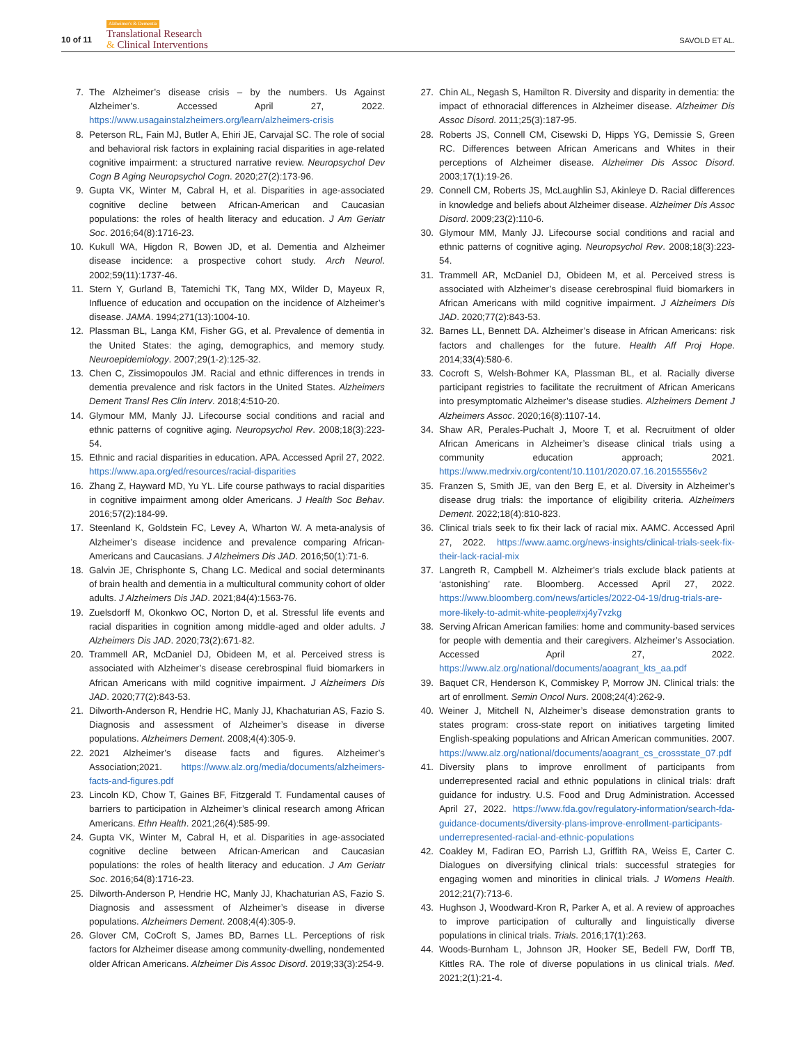10 of 11
Alzheimer's & Dementia
Translational Research
& Clinical Interventions
SAVOLD ET AL.
7. The Alzheimer’s disease crisis – by the numbers. Us Against Alzheimer’s. Accessed April 27, 2022. https://www.usagainstalzheimers.org/learn/alzheimers-crisis
8. Peterson RL, Fain MJ, Butler A, Ehiri JE, Carvajal SC. The role of social and behavioral risk factors in explaining racial disparities in age-related cognitive impairment: a structured narrative review. Neuropsychol Dev Cogn B Aging Neuropsychol Cogn. 2020;27(2):173-96.
9. Gupta VK, Winter M, Cabral H, et al. Disparities in age-associated cognitive decline between African-American and Caucasian populations: the roles of health literacy and education. J Am Geriatr Soc. 2016;64(8):1716-23.
10. Kukull WA, Higdon R, Bowen JD, et al. Dementia and Alzheimer disease incidence: a prospective cohort study. Arch Neurol. 2002;59(11):1737-46.
11. Stern Y, Gurland B, Tatemichi TK, Tang MX, Wilder D, Mayeux R, Influence of education and occupation on the incidence of Alzheimer’s disease. JAMA. 1994;271(13):1004-10.
12. Plassman BL, Langa KM, Fisher GG, et al. Prevalence of dementia in the United States: the aging, demographics, and memory study. Neuroepidemiology. 2007;29(1-2):125-32.
13. Chen C, Zissimopoulos JM. Racial and ethnic differences in trends in dementia prevalence and risk factors in the United States. Alzheimers Dement Transl Res Clin Interv. 2018;4:510-20.
14. Glymour MM, Manly JJ. Lifecourse social conditions and racial and ethnic patterns of cognitive aging. Neuropsychol Rev. 2008;18(3):223-54.
15. Ethnic and racial disparities in education. APA. Accessed April 27, 2022. https://www.apa.org/ed/resources/racial-disparities
16. Zhang Z, Hayward MD, Yu YL. Life course pathways to racial disparities in cognitive impairment among older Americans. J Health Soc Behav. 2016;57(2):184-99.
17. Steenland K, Goldstein FC, Levey A, Wharton W. A meta-analysis of Alzheimer’s disease incidence and prevalence comparing African-Americans and Caucasians. J Alzheimers Dis JAD. 2016;50(1):71-6.
18. Galvin JE, Chrisphonte S, Chang LC. Medical and social determinants of brain health and dementia in a multicultural community cohort of older adults. J Alzheimers Dis JAD. 2021;84(4):1563-76.
19. Zuelsdorff M, Okonkwo OC, Norton D, et al. Stressful life events and racial disparities in cognition among middle-aged and older adults. J Alzheimers Dis JAD. 2020;73(2):671-82.
20. Trammell AR, McDaniel DJ, Obideen M, et al. Perceived stress is associated with Alzheimer’s disease cerebrospinal fluid biomarkers in African Americans with mild cognitive impairment. J Alzheimers Dis JAD. 2020;77(2):843-53.
21. Dilworth-Anderson R, Hendrie HC, Manly JJ, Khachaturian AS, Fazio S. Diagnosis and assessment of Alzheimer’s disease in diverse populations. Alzheimers Dement. 2008;4(4):305-9.
22. 2021 Alzheimer’s disease facts and figures. Alzheimer’s Association;2021. https://www.alz.org/media/documents/alzheimers-facts-and-figures.pdf
23. Lincoln KD, Chow T, Gaines BF, Fitzgerald T. Fundamental causes of barriers to participation in Alzheimer’s clinical research among African Americans. Ethn Health. 2021;26(4):585-99.
24. Gupta VK, Winter M, Cabral H, et al. Disparities in age-associated cognitive decline between African-American and Caucasian populations: the roles of health literacy and education. J Am Geriatr Soc. 2016;64(8):1716-23.
25. Dilworth-Anderson P, Hendrie HC, Manly JJ, Khachaturian AS, Fazio S. Diagnosis and assessment of Alzheimer’s disease in diverse populations. Alzheimers Dement. 2008;4(4):305-9.
26. Glover CM, CoCroft S, James BD, Barnes LL. Perceptions of risk factors for Alzheimer disease among community-dwelling, nondemented older African Americans. Alzheimer Dis Assoc Disord. 2019;33(3):254-9.
27. Chin AL, Negash S, Hamilton R. Diversity and disparity in dementia: the impact of ethnoracial differences in Alzheimer disease. Alzheimer Dis Assoc Disord. 2011;25(3):187-95.
28. Roberts JS, Connell CM, Cisewski D, Hipps YG, Demissie S, Green RC. Differences between African Americans and Whites in their perceptions of Alzheimer disease. Alzheimer Dis Assoc Disord. 2003;17(1):19-26.
29. Connell CM, Roberts JS, McLaughlin SJ, Akinleye D. Racial differences in knowledge and beliefs about Alzheimer disease. Alzheimer Dis Assoc Disord. 2009;23(2):110-6.
30. Glymour MM, Manly JJ. Lifecourse social conditions and racial and ethnic patterns of cognitive aging. Neuropsychol Rev. 2008;18(3):223-54.
31. Trammell AR, McDaniel DJ, Obideen M, et al. Perceived stress is associated with Alzheimer’s disease cerebrospinal fluid biomarkers in African Americans with mild cognitive impairment. J Alzheimers Dis JAD. 2020;77(2):843-53.
32. Barnes LL, Bennett DA. Alzheimer’s disease in African Americans: risk factors and challenges for the future. Health Aff Proj Hope. 2014;33(4):580-6.
33. Cocroft S, Welsh-Bohmer KA, Plassman BL, et al. Racially diverse participant registries to facilitate the recruitment of African Americans into presymptomatic Alzheimer’s disease studies. Alzheimers Dement J Alzheimers Assoc. 2020;16(8):1107-14.
34. Shaw AR, Perales-Puchalt J, Moore T, et al. Recruitment of older African Americans in Alzheimer’s disease clinical trials using a community education approach; 2021. https://www.medrxiv.org/content/10.1101/2020.07.16.20155556v2
35. Franzen S, Smith JE, van den Berg E, et al. Diversity in Alzheimer’s disease drug trials: the importance of eligibility criteria. Alzheimers Dement. 2022;18(4):810-823.
36. Clinical trials seek to fix their lack of racial mix. AAMC. Accessed April 27, 2022. https://www.aamc.org/news-insights/clinical-trials-seek-fix-their-lack-racial-mix
37. Langreth R, Campbell M. Alzheimer’s trials exclude black patients at ‘astonishing’ rate. Bloomberg. Accessed April 27, 2022. https://www.bloomberg.com/news/articles/2022-04-19/drug-trials-are-more-likely-to-admit-white-people#xj4y7vzkg
38. Serving African American families: home and community-based services for people with dementia and their caregivers. Alzheimer’s Association. Accessed April 27, 2022. https://www.alz.org/national/documents/aoagrant_kts_aa.pdf
39. Baquet CR, Henderson K, Commiskey P, Morrow JN. Clinical trials: the art of enrollment. Semin Oncol Nurs. 2008;24(4):262-9.
40. Weiner J, Mitchell N, Alzheimer’s disease demonstration grants to states program: cross-state report on initiatives targeting limited English-speaking populations and African American communities. 2007. https://www.alz.org/national/documents/aoagrant_cs_crossstate_07.pdf
41. Diversity plans to improve enrollment of participants from underrepresented racial and ethnic populations in clinical trials: draft guidance for industry. U.S. Food and Drug Administration. Accessed April 27, 2022. https://www.fda.gov/regulatory-information/search-fda-guidance-documents/diversity-plans-improve-enrollment-participants-underrepresented-racial-and-ethnic-populations
42. Coakley M, Fadiran EO, Parrish LJ, Griffith RA, Weiss E, Carter C. Dialogues on diversifying clinical trials: successful strategies for engaging women and minorities in clinical trials. J Womens Health. 2012;21(7):713-6.
43. Hughson J, Woodward-Kron R, Parker A, et al. A review of approaches to improve participation of culturally and linguistically diverse populations in clinical trials. Trials. 2016;17(1):263.
44. Woods-Burnham L, Johnson JR, Hooker SE, Bedell FW, Dorff TB, Kittles RA. The role of diverse populations in us clinical trials. Med. 2021;2(1):21-4.